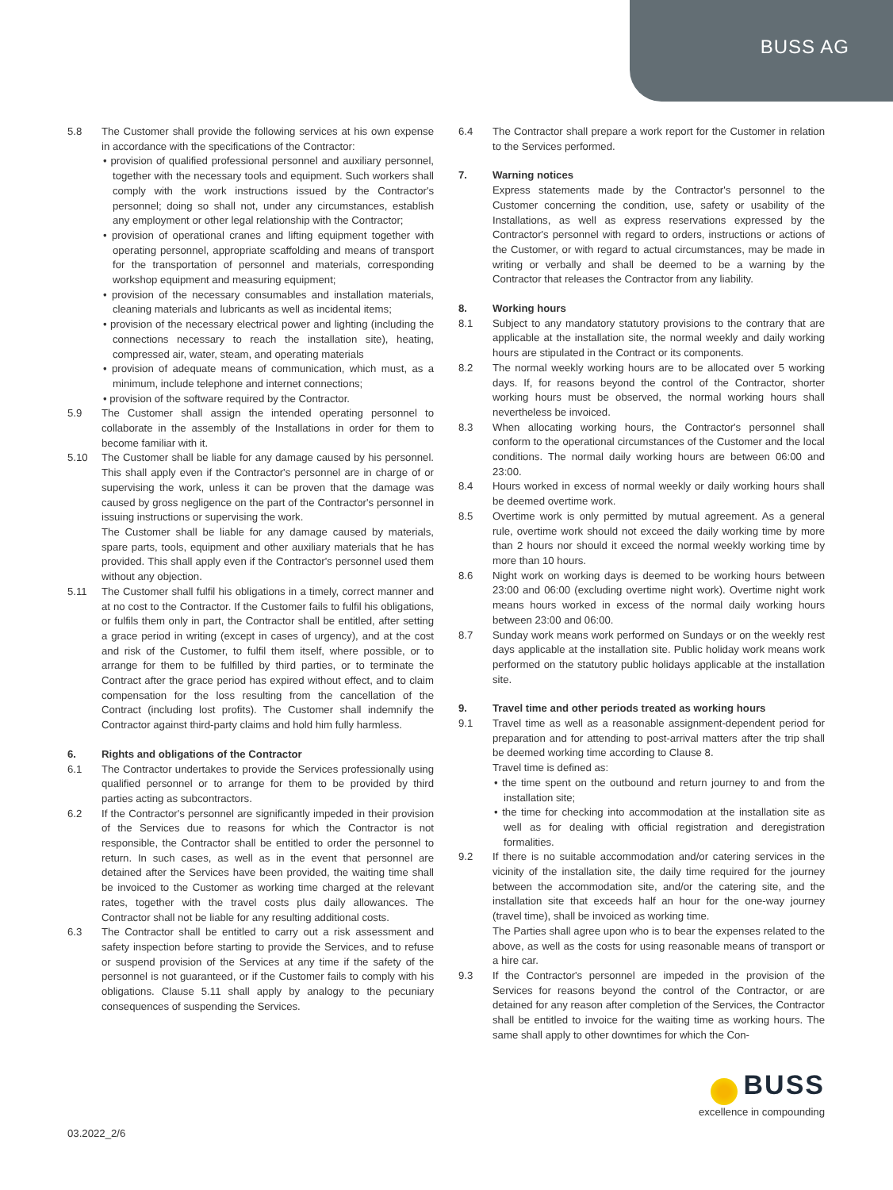BUSS AG
5.8 The Customer shall provide the following services at his own expense in accordance with the specifications of the Contractor:
• provision of qualified professional personnel and auxiliary personnel, together with the necessary tools and equipment. Such workers shall comply with the work instructions issued by the Contractor's personnel; doing so shall not, under any circumstances, establish any employment or other legal relationship with the Contractor;
• provision of operational cranes and lifting equipment together with operating personnel, appropriate scaffolding and means of transport for the transportation of personnel and materials, corresponding workshop equipment and measuring equipment;
• provision of the necessary consumables and installation materials, cleaning materials and lubricants as well as incidental items;
• provision of the necessary electrical power and lighting (including the connections necessary to reach the installation site), heating, compressed air, water, steam, and operating materials
• provision of adequate means of communication, which must, as a minimum, include telephone and internet connections;
• provision of the software required by the Contractor.
5.9 The Customer shall assign the intended operating personnel to collaborate in the assembly of the Installations in order for them to become familiar with it.
5.10 The Customer shall be liable for any damage caused by his personnel. This shall apply even if the Contractor's personnel are in charge of or supervising the work, unless it can be proven that the damage was caused by gross negligence on the part of the Contractor's personnel in issuing instructions or supervising the work.
The Customer shall be liable for any damage caused by materials, spare parts, tools, equipment and other auxiliary materials that he has provided. This shall apply even if the Contractor's personnel used them without any objection.
5.11 The Customer shall fulfil his obligations in a timely, correct manner and at no cost to the Contractor. If the Customer fails to fulfil his obligations, or fulfils them only in part, the Contractor shall be entitled, after setting a grace period in writing (except in cases of urgency), and at the cost and risk of the Customer, to fulfil them itself, where possible, or to arrange for them to be fulfilled by third parties, or to terminate the Contract after the grace period has expired without effect, and to claim compensation for the loss resulting from the cancellation of the Contract (including lost profits). The Customer shall indemnify the Contractor against third-party claims and hold him fully harmless.
6. Rights and obligations of the Contractor
6.1 The Contractor undertakes to provide the Services professionally using qualified personnel or to arrange for them to be provided by third parties acting as subcontractors.
6.2 If the Contractor's personnel are significantly impeded in their provision of the Services due to reasons for which the Contractor is not responsible, the Contractor shall be entitled to order the personnel to return. In such cases, as well as in the event that personnel are detained after the Services have been provided, the waiting time shall be invoiced to the Customer as working time charged at the relevant rates, together with the travel costs plus daily allowances. The Contractor shall not be liable for any resulting additional costs.
6.3 The Contractor shall be entitled to carry out a risk assessment and safety inspection before starting to provide the Services, and to refuse or suspend provision of the Services at any time if the safety of the personnel is not guaranteed, or if the Customer fails to comply with his obligations. Clause 5.11 shall apply by analogy to the pecuniary consequences of suspending the Services.
6.4 The Contractor shall prepare a work report for the Customer in relation to the Services performed.
7. Warning notices
Express statements made by the Contractor's personnel to the Customer concerning the condition, use, safety or usability of the Installations, as well as express reservations expressed by the Contractor's personnel with regard to orders, instructions or actions of the Customer, or with regard to actual circumstances, may be made in writing or verbally and shall be deemed to be a warning by the Contractor that releases the Contractor from any liability.
8. Working hours
8.1 Subject to any mandatory statutory provisions to the contrary that are applicable at the installation site, the normal weekly and daily working hours are stipulated in the Contract or its components.
8.2 The normal weekly working hours are to be allocated over 5 working days. If, for reasons beyond the control of the Contractor, shorter working hours must be observed, the normal working hours shall nevertheless be invoiced.
8.3 When allocating working hours, the Contractor's personnel shall conform to the operational circumstances of the Customer and the local conditions. The normal daily working hours are between 06:00 and 23:00.
8.4 Hours worked in excess of normal weekly or daily working hours shall be deemed overtime work.
8.5 Overtime work is only permitted by mutual agreement. As a general rule, overtime work should not exceed the daily working time by more than 2 hours nor should it exceed the normal weekly working time by more than 10 hours.
8.6 Night work on working days is deemed to be working hours between 23:00 and 06:00 (excluding overtime night work). Overtime night work means hours worked in excess of the normal daily working hours between 23:00 and 06:00.
8.7 Sunday work means work performed on Sundays or on the weekly rest days applicable at the installation site. Public holiday work means work performed on the statutory public holidays applicable at the installation site.
9. Travel time and other periods treated as working hours
9.1 Travel time as well as a reasonable assignment-dependent period for preparation and for attending to post-arrival matters after the trip shall be deemed working time according to Clause 8.
Travel time is defined as:
• the time spent on the outbound and return journey to and from the installation site;
• the time for checking into accommodation at the installation site as well as for dealing with official registration and deregistration formalities.
9.2 If there is no suitable accommodation and/or catering services in the vicinity of the installation site, the daily time required for the journey between the accommodation site, and/or the catering site, and the installation site that exceeds half an hour for the one-way journey (travel time), shall be invoiced as working time.
The Parties shall agree upon who is to bear the expenses related to the above, as well as the costs for using reasonable means of transport or a hire car.
9.3 If the Contractor's personnel are impeded in the provision of the Services for reasons beyond the control of the Contractor, or are detained for any reason after completion of the Services, the Contractor shall be entitled to invoice for the waiting time as working hours. The same shall apply to other downtimes for which the Con-
03.2022_2/6
BUSS
excellence in compounding